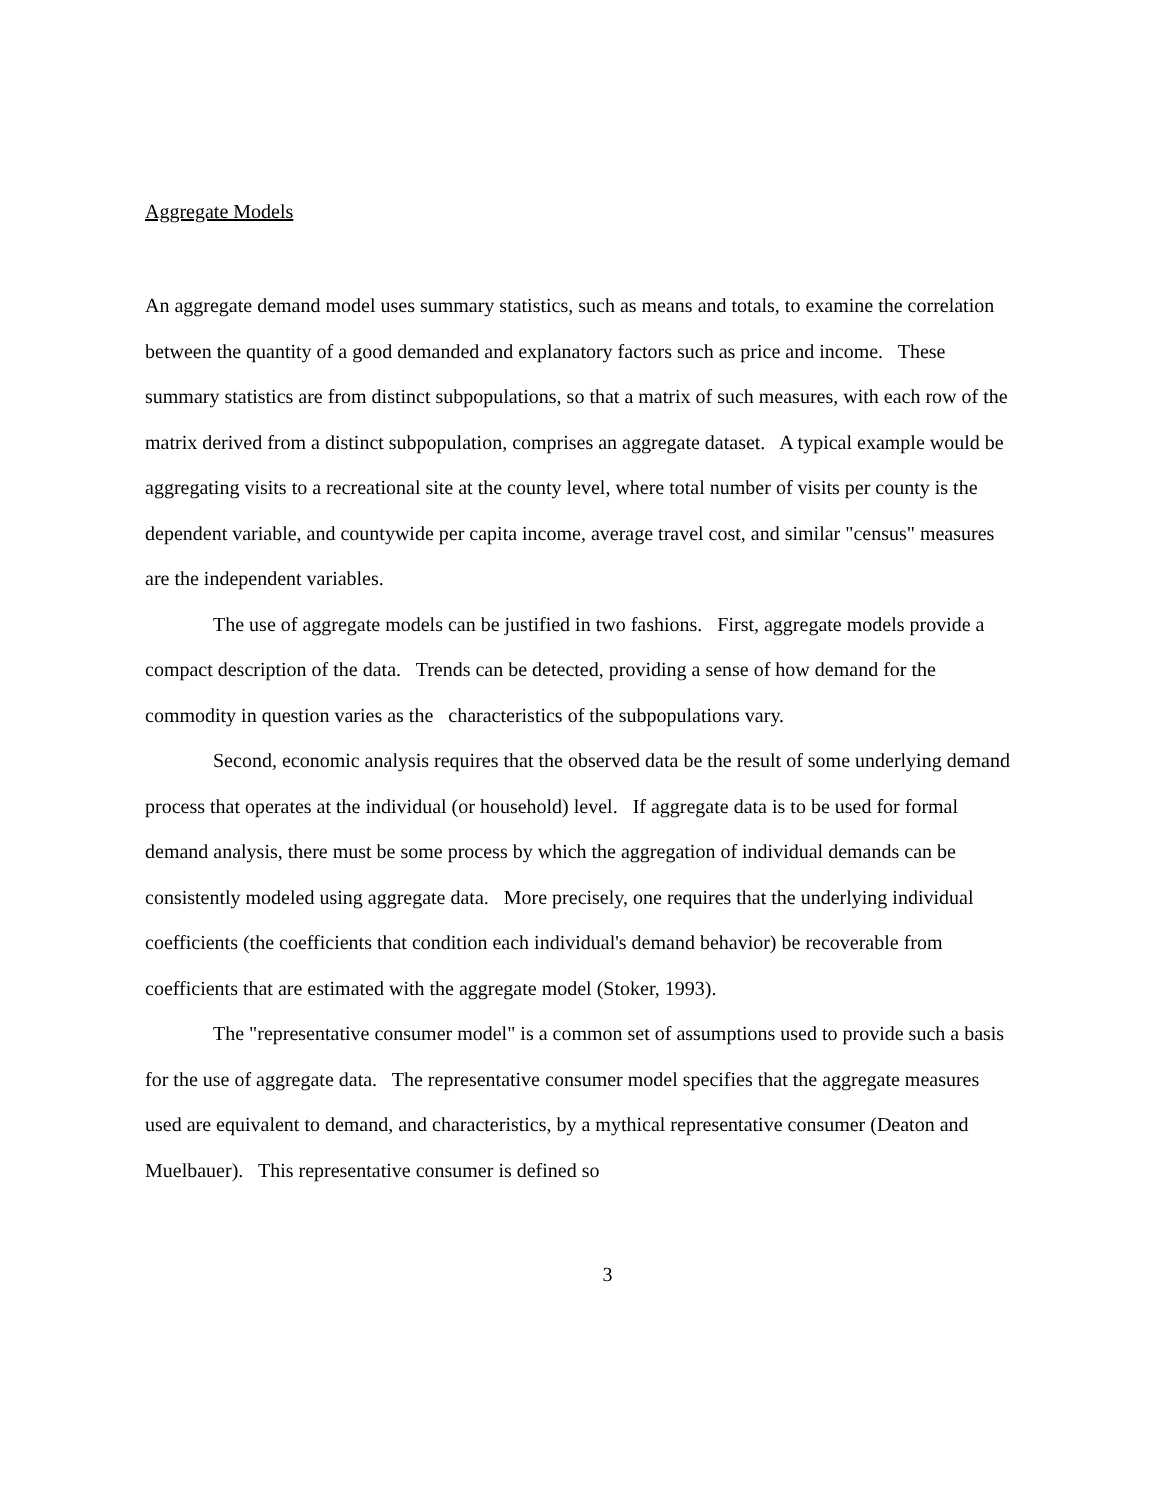Aggregate Models
An aggregate demand model uses summary statistics, such as means and totals, to examine the correlation between the quantity of a good demanded and explanatory factors such as price and income. These summary statistics are from distinct subpopulations, so that a matrix of such measures, with each row of the matrix derived from a distinct subpopulation, comprises an aggregate dataset. A typical example would be aggregating visits to a recreational site at the county level, where total number of visits per county is the dependent variable, and countywide per capita income, average travel cost, and similar "census" measures are the independent variables.
The use of aggregate models can be justified in two fashions. First, aggregate models provide a compact description of the data. Trends can be detected, providing a sense of how demand for the commodity in question varies as the characteristics of the subpopulations vary.
Second, economic analysis requires that the observed data be the result of some underlying demand process that operates at the individual (or household) level. If aggregate data is to be used for formal demand analysis, there must be some process by which the aggregation of individual demands can be consistently modeled using aggregate data. More precisely, one requires that the underlying individual coefficients (the coefficients that condition each individual's demand behavior) be recoverable from coefficients that are estimated with the aggregate model (Stoker, 1993).
The "representative consumer model" is a common set of assumptions used to provide such a basis for the use of aggregate data. The representative consumer model specifies that the aggregate measures used are equivalent to demand, and characteristics, by a mythical representative consumer (Deaton and Muelbauer). This representative consumer is defined so
3